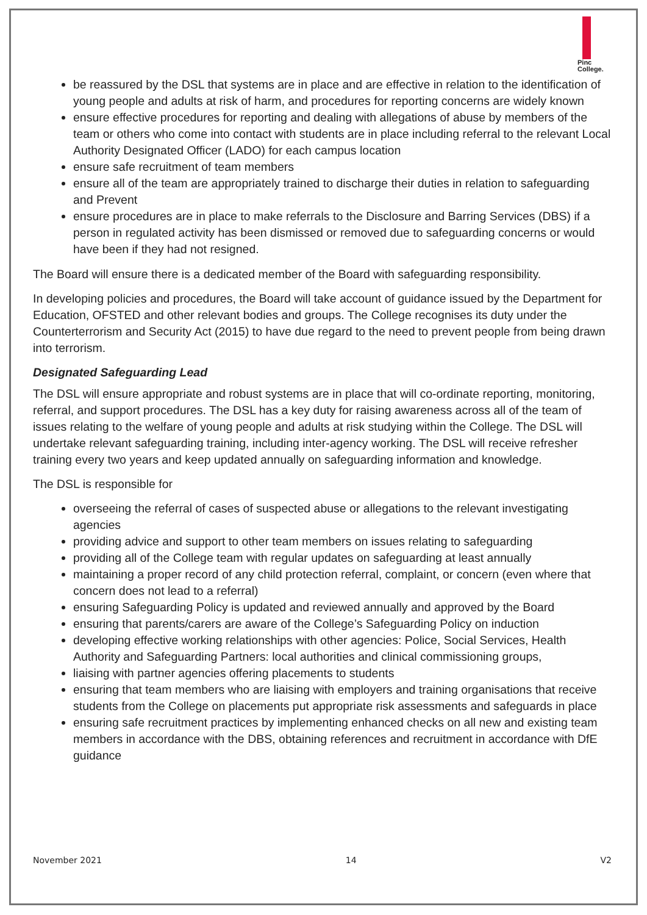Pinc
College.
be reassured by the DSL that systems are in place and are effective in relation to the identification of young people and adults at risk of harm, and procedures for reporting concerns are widely known
ensure effective procedures for reporting and dealing with allegations of abuse by members of the team or others who come into contact with students are in place including referral to the relevant Local Authority Designated Officer (LADO) for each campus location
ensure safe recruitment of team members
ensure all of the team are appropriately trained to discharge their duties in relation to safeguarding and Prevent
ensure procedures are in place to make referrals to the Disclosure and Barring Services (DBS) if a person in regulated activity has been dismissed or removed due to safeguarding concerns or would have been if they had not resigned.
The Board will ensure there is a dedicated member of the Board with safeguarding responsibility.
In developing policies and procedures, the Board will take account of guidance issued by the Department for Education, OFSTED and other relevant bodies and groups. The College recognises its duty under the Counterterrorism and Security Act (2015) to have due regard to the need to prevent people from being drawn into terrorism.
Designated Safeguarding Lead
The DSL will ensure appropriate and robust systems are in place that will co-ordinate reporting, monitoring, referral, and support procedures. The DSL has a key duty for raising awareness across all of the team of issues relating to the welfare of young people and adults at risk studying within the College. The DSL will undertake relevant safeguarding training, including inter-agency working. The DSL will receive refresher training every two years and keep updated annually on safeguarding information and knowledge.
The DSL is responsible for
overseeing the referral of cases of suspected abuse or allegations to the relevant investigating agencies
providing advice and support to other team members on issues relating to safeguarding
providing all of the College team with regular updates on safeguarding at least annually
maintaining a proper record of any child protection referral, complaint, or concern (even where that concern does not lead to a referral)
ensuring Safeguarding Policy is updated and reviewed annually and approved by the Board
ensuring that parents/carers are aware of the College’s Safeguarding Policy on induction
developing effective working relationships with other agencies: Police, Social Services, Health Authority and Safeguarding Partners: local authorities and clinical commissioning groups,
liaising with partner agencies offering placements to students
ensuring that team members who are liaising with employers and training organisations that receive students from the College on placements put appropriate risk assessments and safeguards in place
ensuring safe recruitment practices by implementing enhanced checks on all new and existing team members in accordance with the DBS, obtaining references and recruitment in accordance with DfE guidance
November 2021 14 V2